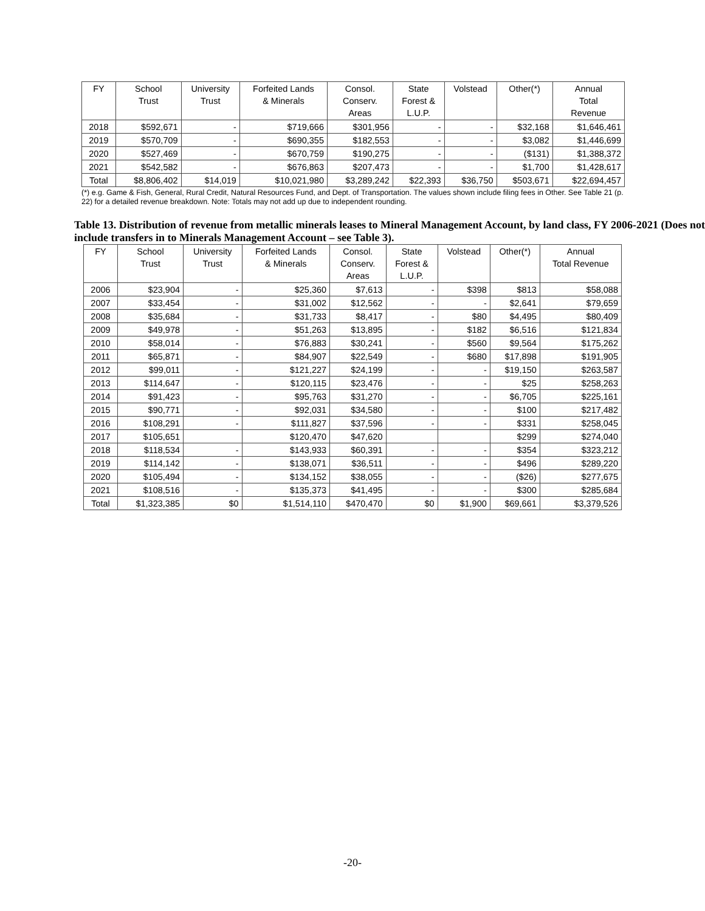| FY | School Trust | University Trust | Forfeited Lands & Minerals | Consol. Conserv. Areas | State Forest & L.U.P. | Volstead | Other(*) | Annual Total Revenue |
| --- | --- | --- | --- | --- | --- | --- | --- | --- |
| 2018 | $592,671 | - | $719,666 | $301,956 | - | - | $32,168 | $1,646,461 |
| 2019 | $570,709 | - | $690,355 | $182,553 | - | - | $3,082 | $1,446,699 |
| 2020 | $527,469 | - | $670,759 | $190,275 | - | - | ($131) | $1,388,372 |
| 2021 | $542,582 | - | $676,863 | $207,473 | - | - | $1,700 | $1,428,617 |
| Total | $8,806,402 | $14,019 | $10,021,980 | $3,289,242 | $22,393 | $36,750 | $503,671 | $22,694,457 |
(*) e.g. Game & Fish, General, Rural Credit, Natural Resources Fund, and Dept. of Transportation. The values shown include filing fees in Other. See Table 21 (p. 22) for a detailed revenue breakdown. Note: Totals may not add up due to independent rounding.
Table 13. Distribution of revenue from metallic minerals leases to Mineral Management Account, by land class, FY 2006-2021 (Does not include transfers in to Minerals Management Account – see Table 3).
| FY | School Trust | University Trust | Forfeited Lands & Minerals | Consol. Conserv. Areas | State Forest & L.U.P. | Volstead | Other(*) | Annual Total Revenue |
| --- | --- | --- | --- | --- | --- | --- | --- | --- |
| 2006 | $23,904 | - | $25,360 | $7,613 | - | $398 | $813 | $58,088 |
| 2007 | $33,454 | - | $31,002 | $12,562 | - | - | $2,641 | $79,659 |
| 2008 | $35,684 | - | $31,733 | $8,417 | - | $80 | $4,495 | $80,409 |
| 2009 | $49,978 | - | $51,263 | $13,895 | - | $182 | $6,516 | $121,834 |
| 2010 | $58,014 | - | $76,883 | $30,241 | - | $560 | $9,564 | $175,262 |
| 2011 | $65,871 | - | $84,907 | $22,549 | - | $680 | $17,898 | $191,905 |
| 2012 | $99,011 | - | $121,227 | $24,199 | - | - | $19,150 | $263,587 |
| 2013 | $114,647 | - | $120,115 | $23,476 | - | - | $25 | $258,263 |
| 2014 | $91,423 | - | $95,763 | $31,270 | - | - | $6,705 | $225,161 |
| 2015 | $90,771 | - | $92,031 | $34,580 | - | - | $100 | $217,482 |
| 2016 | $108,291 | - | $111,827 | $37,596 | - | - | $331 | $258,045 |
| 2017 | $105,651 | | $120,470 | $47,620 | | | $299 | $274,040 |
| 2018 | $118,534 | - | $143,933 | $60,391 | - | - | $354 | $323,212 |
| 2019 | $114,142 | - | $138,071 | $36,511 | - | - | $496 | $289,220 |
| 2020 | $105,494 | - | $134,152 | $38,055 | - | - | ($26) | $277,675 |
| 2021 | $108,516 | - | $135,373 | $41,495 | - | - | $300 | $285,684 |
| Total | $1,323,385 | $0 | $1,514,110 | $470,470 | $0 | $1,900 | $69,661 | $3,379,526 |
-20-